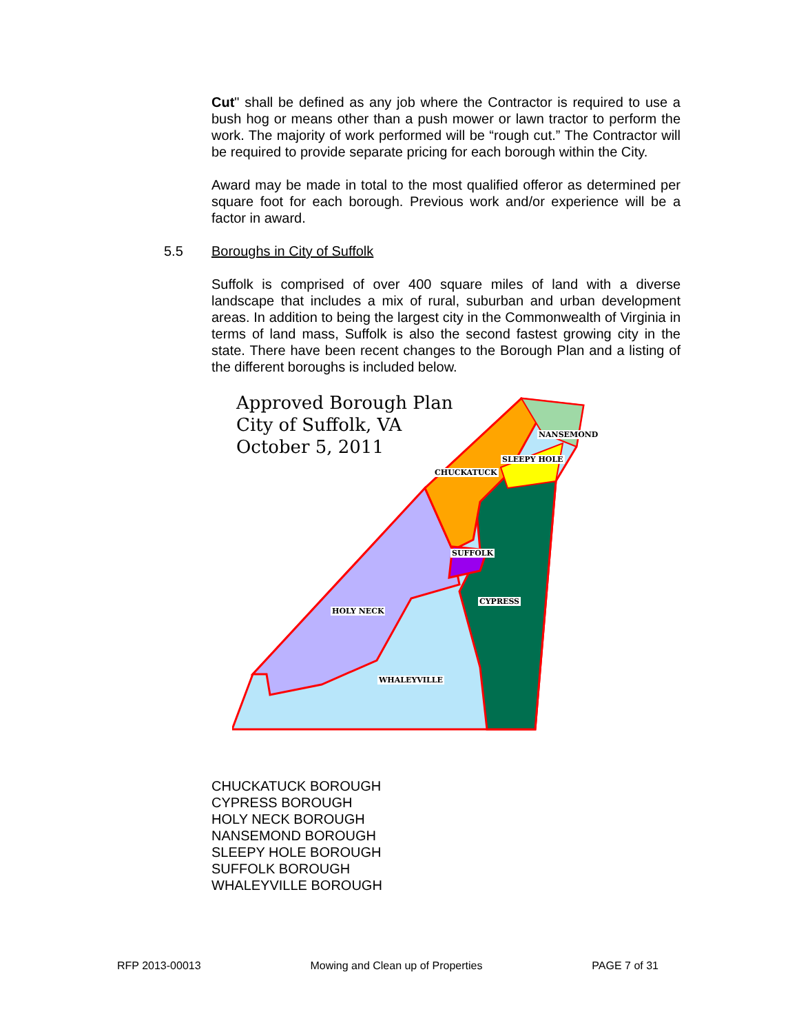Cut" shall be defined as any job where the Contractor is required to use a bush hog or means other than a push mower or lawn tractor to perform the work. The majority of work performed will be “rough cut.” The Contractor will be required to provide separate pricing for each borough within the City.
Award may be made in total to the most qualified offeror as determined per square foot for each borough. Previous work and/or experience will be a factor in award.
5.5 Boroughs in City of Suffolk
Suffolk is comprised of over 400 square miles of land with a diverse landscape that includes a mix of rural, suburban and urban development areas. In addition to being the largest city in the Commonwealth of Virginia in terms of land mass, Suffolk is also the second fastest growing city in the state. There have been recent changes to the Borough Plan and a listing of the different boroughs is included below.
Approved Borough Plan
City of Suffolk, VA
October 5, 2011
NANSEMOND
SLEEPY HOLE
CHUCKATUCK
SUFFOLK
CYPRESS
HOLY NECK
WHALEYVILLE
CHUCKATUCK BOROUGH
CYPRESS BOROUGH
HOLY NECK BOROUGH
NANSEMOND BOROUGH
SLEEPY HOLE BOROUGH
SUFFOLK BOROUGH
WHALEYVILLE BOROUGH
RFP 2013-00013 Mowing and Clean up of Properties PAGE 7 of 31